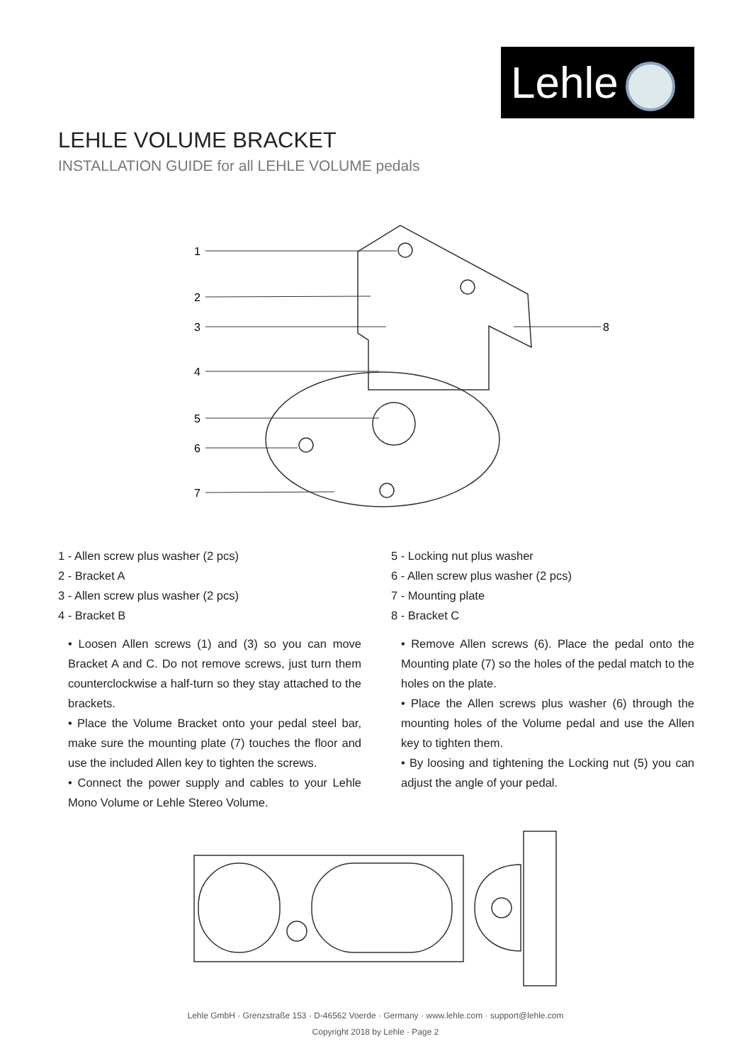Lehle
LEHLE VOLUME BRACKET
INSTALLATION GUIDE for all LEHLE VOLUME pedals
1
2
3
4
5
6
7
8
1 - Allen screw plus washer (2 pcs)
2 - Bracket A
3 - Allen screw plus washer (2 pcs)
4 - Bracket B
• Loosen Allen screws (1) and (3) so you can move Bracket A and C. Do not remove screws, just turn them counterclockwise a half-turn so they stay attached to the brackets.
• Place the Volume Bracket onto your pedal steel bar, make sure the mounting plate (7) touches the floor and use the included Allen key to tighten the screws.
• Connect the power supply and cables to your Lehle Mono Volume or Lehle Stereo Volume.
5 - Locking nut plus washer
6 - Allen screw plus washer (2 pcs)
7 - Mounting plate
8 - Bracket C
• Remove Allen screws (6). Place the pedal onto the Mounting plate (7) so the holes of the pedal match to the holes on the plate.
• Place the Allen screws plus washer (6) through the mounting holes of the Volume pedal and use the Allen key to tighten them.
• By loosing and tightening the Locking nut (5) you can adjust the angle of your pedal.
Lehle GmbH · Grenzstraße 153 · D-46562 Voerde · Germany · www.lehle.com · support@lehle.com
Copyright 2018 by Lehle · Page 2